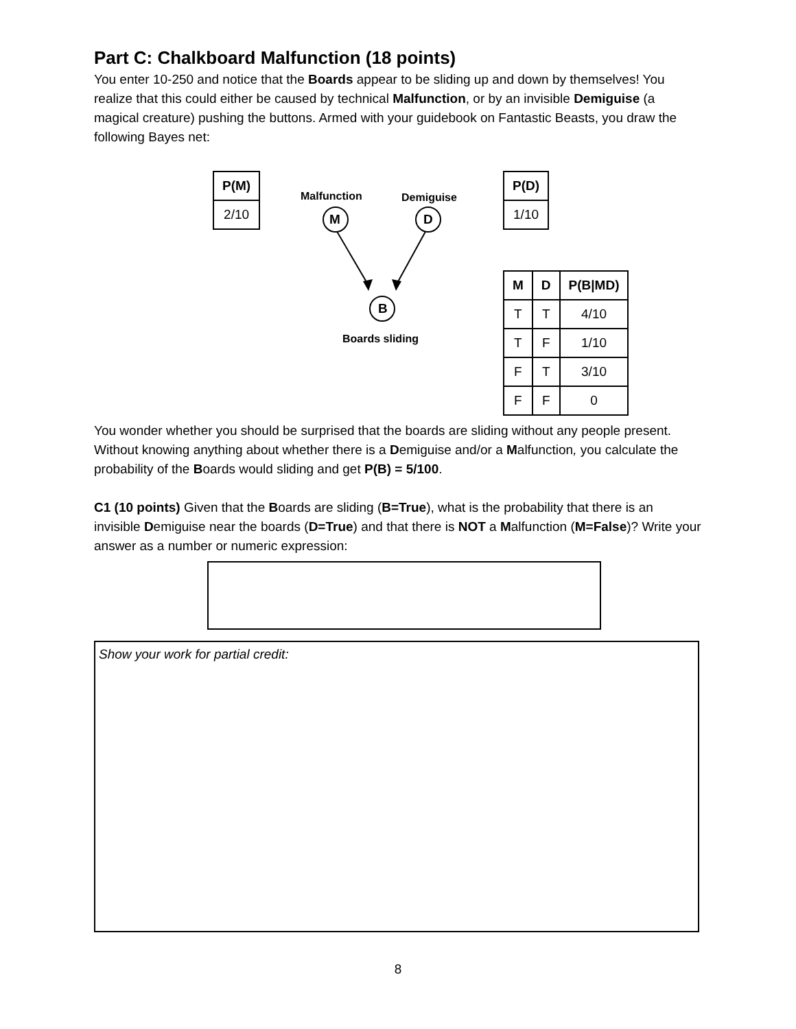Part C: Chalkboard Malfunction (18 points)
You enter 10-250 and notice that the Boards appear to be sliding up and down by themselves! You realize that this could either be caused by technical Malfunction, or by an invisible Demiguise (a magical creature) pushing the buttons. Armed with your guidebook on Fantastic Beasts, you draw the following Bayes net:
| P(M) |
| --- |
| 2/10 |
Malfunction Demiguise
M D
B
Boards sliding
| P(D) |
| --- |
| 1/10 |
| M | D | P(B/MD) |
| --- | --- | --- |
| T | T | 4/10 |
| T | F | 1/10 |
| F | T | 3/10 |
| F | F | 0 |
You wonder whether you should be surprised that the boards are sliding without any people present. Without knowing anything about whether there is a Demiguise and/or a Malfunction, you calculate the probability of the Boards would sliding and get P(B) = 5/100.
C1 (10 points) Given that the Boards are sliding (B=True), what is the probability that there is an invisible Demiguise near the boards (D=True) and that there is NOT a Malfunction (M=False)? Write your answer as a number or numeric expression:
Show your work for partial credit:
8